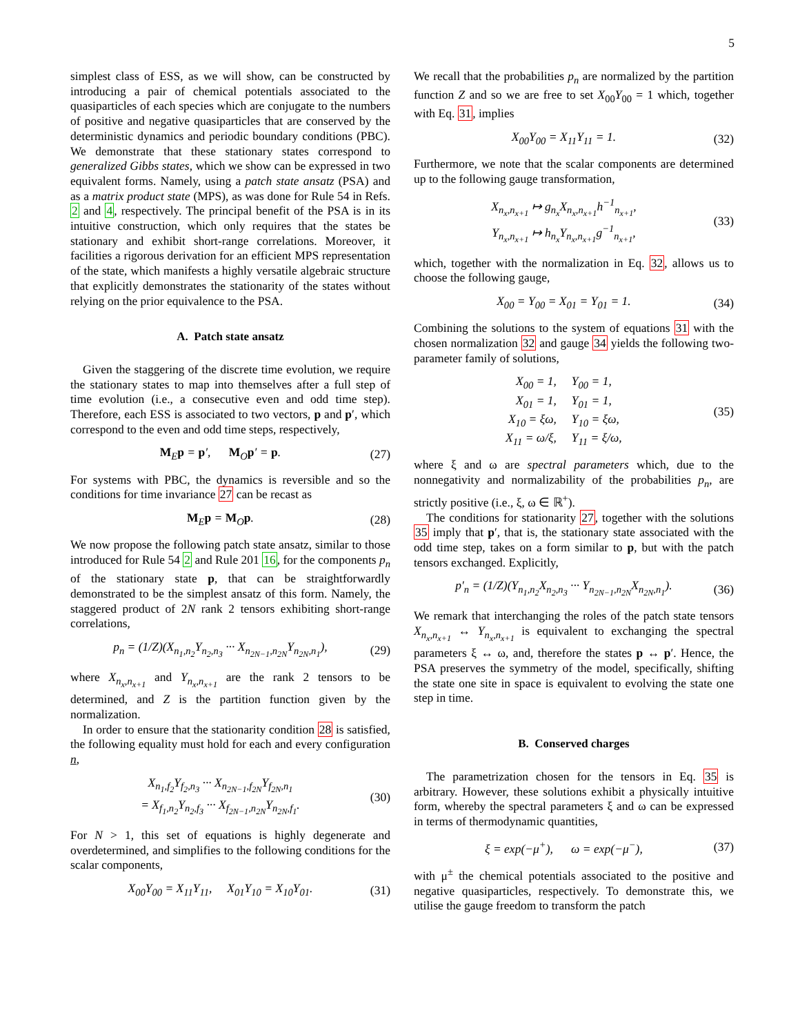5
simplest class of ESS, as we will show, can be constructed by introducing a pair of chemical potentials associated to the quasiparticles of each species which are conjugate to the numbers of positive and negative quasiparticles that are conserved by the deterministic dynamics and periodic boundary conditions (PBC). We demonstrate that these stationary states correspond to generalized Gibbs states, which we show can be expressed in two equivalent forms. Namely, using a patch state ansatz (PSA) and as a matrix product state (MPS), as was done for Rule 54 in Refs. 2 and 4, respectively. The principal benefit of the PSA is in its intuitive construction, which only requires that the states be stationary and exhibit short-range correlations. Moreover, it facilities a rigorous derivation for an efficient MPS representation of the state, which manifests a highly versatile algebraic structure that explicitly demonstrates the stationarity of the states without relying on the prior equivalence to the PSA.
A. Patch state ansatz
Given the staggering of the discrete time evolution, we require the stationary states to map into themselves after a full step of time evolution (i.e., a consecutive even and odd time step). Therefore, each ESS is associated to two vectors, p and p′, which correspond to the even and odd time steps, respectively,
M<sub>E</sub>p = p′, M<sub>O</sub>p′ = p. (27)
For systems with PBC, the dynamics is reversible and so the conditions for time invariance 27 can be recast as
M<sub>E</sub>p = M<sub>O</sub>p. (28)
We now propose the following patch state ansatz, similar to those introduced for Rule 54 2 and Rule 201 16, for the components p<sub>n</sub> of the stationary state p, that can be straightforwardly demonstrated to be the simplest ansatz of this form. Namely, the staggered product of 2N rank 2 tensors exhibiting short-range correlations,
p<sub>n</sub> = (1/Z)(X<sub>n<sub>1</sub>,n<sub>2</sub></sub>Y<sub>n<sub>2</sub>,n<sub>3</sub></sub> ··· X<sub>n<sub>2N−1</sub>,n<sub>2N</sub></sub>Y<sub>n<sub>2N</sub>,n<sub>1</sub></sub>), (29)
where X<sub>n<sub>x</sub>,n<sub>x+1</sub></sub> and Y<sub>n<sub>x</sub>,n<sub>x+1</sub></sub> are the rank 2 tensors to be determined, and Z is the partition function given by the normalization.
In order to ensure that the stationarity condition 28 is satisfied, the following equality must hold for each and every configuration n,
X<sub>n<sub>1</sub>,f<sub>2</sub></sub>Y<sub>f<sub>2</sub>,n<sub>3</sub></sub> ··· X<sub>n<sub>2N−1</sub>,f<sub>2N</sub></sub>Y<sub>f<sub>2N</sub>,n<sub>1</sub></sub>
= X<sub>f<sub>1</sub>,n<sub>2</sub></sub>Y<sub>n<sub>2</sub>,f<sub>3</sub></sub> ··· X<sub>f<sub>2N−1</sub>,n<sub>2N</sub></sub>Y<sub>n<sub>2N</sub>,f<sub>1</sub></sub>. (30)
For N > 1, this set of equations is highly degenerate and overdetermined, and simplifies to the following conditions for the scalar components,
X<sub>00</sub>Y<sub>00</sub> = X<sub>11</sub>Y<sub>11</sub>, X<sub>01</sub>Y<sub>10</sub> = X<sub>10</sub>Y<sub>01</sub>. (31)
We recall that the probabilities p<sub>n</sub> are normalized by the partition function Z and so we are free to set X<sub>00</sub>Y<sub>00</sub> = 1 which, together with Eq. 31, implies
X<sub>00</sub>Y<sub>00</sub> = X<sub>11</sub>Y<sub>11</sub> = 1. (32)
Furthermore, we note that the scalar components are determined up to the following gauge transformation,
X<sub>n<sub>x</sub>,n<sub>x+1</sub></sub> ↦ g<sub>n<sub>x</sub></sub>X<sub>n<sub>x</sub>,n<sub>x+1</sub></sub>h<sup>−1</sup><sub>n<sub>x+1</sub></sub>,
Y<sub>n<sub>x</sub>,n<sub>x+1</sub></sub> ↦ h<sub>n<sub>x</sub></sub>Y<sub>n<sub>x</sub>,n<sub>x+1</sub></sub>g<sup>−1</sup><sub>n<sub>x+1</sub></sub>, (33)
which, together with the normalization in Eq. 32, allows us to choose the following gauge,
X<sub>00</sub> = Y<sub>00</sub> = X<sub>01</sub> = Y<sub>01</sub> = 1. (34)
Combining the solutions to the system of equations 31 with the chosen normalization 32 and gauge 34 yields the following two-parameter family of solutions,
X<sub>00</sub> = 1, Y<sub>00</sub> = 1,
X<sub>01</sub> = 1, Y<sub>01</sub> = 1,
X<sub>10</sub> = ξω, Y<sub>10</sub> = ξω,
X<sub>11</sub> = ω/ξ, Y<sub>11</sub> = ξ/ω, (35)
where ξ and ω are spectral parameters which, due to the nonnegativity and normalizability of the probabilities p<sub>n</sub>, are strictly positive (i.e., ξ, ω ∈ ℝ<sup>+</sup>).
The conditions for stationarity 27, together with the solutions 35 imply that p′, that is, the stationary state associated with the odd time step, takes on a form similar to p, but with the patch tensors exchanged. Explicitly,
p′<sub>n</sub> = (1/Z)(Y<sub>n<sub>1</sub>,n<sub>2</sub></sub>X<sub>n<sub>2</sub>,n<sub>3</sub></sub> ··· Y<sub>n<sub>2N−1</sub>,n<sub>2N</sub></sub>X<sub>n<sub>2N</sub>,n<sub>1</sub></sub>). (36)
We remark that interchanging the roles of the patch state tensors X<sub>n<sub>x</sub>,n<sub>x+1</sub></sub> ↔ Y<sub>n<sub>x</sub>,n<sub>x+1</sub></sub> is equivalent to exchanging the spectral parameters ξ ↔ ω, and, therefore the states p ↔ p′. Hence, the PSA preserves the symmetry of the model, specifically, shifting the state one site in space is equivalent to evolving the state one step in time.
B. Conserved charges
The parametrization chosen for the tensors in Eq. 35 is arbitrary. However, these solutions exhibit a physically intuitive form, whereby the spectral parameters ξ and ω can be expressed in terms of thermodynamic quantities,
ξ = exp(−μ<sup>+</sup>), ω = exp(−μ<sup>−</sup>), (37)
with μ<sup>±</sup> the chemical potentials associated to the positive and negative quasiparticles, respectively. To demonstrate this, we utilise the gauge freedom to transform the patch